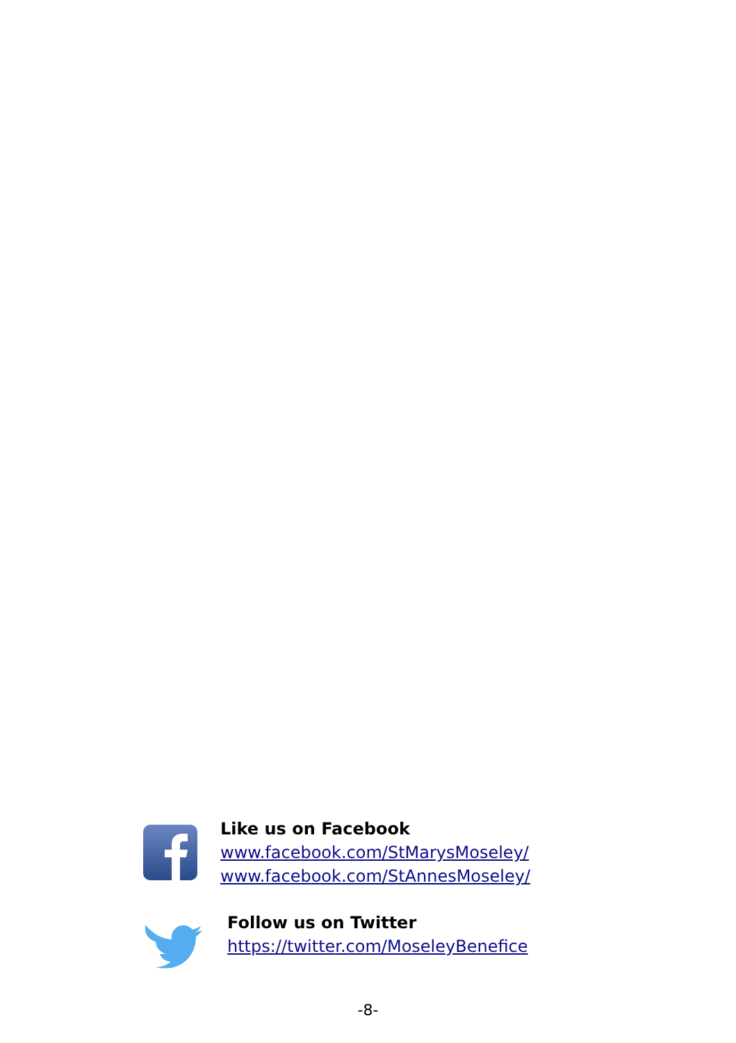Like us on Facebook
www.facebook.com/StMarysMoseley/
www.facebook.com/StAnnesMoseley/
Follow us on Twitter
https://twitter.com/MoseleyBenefice
-8-